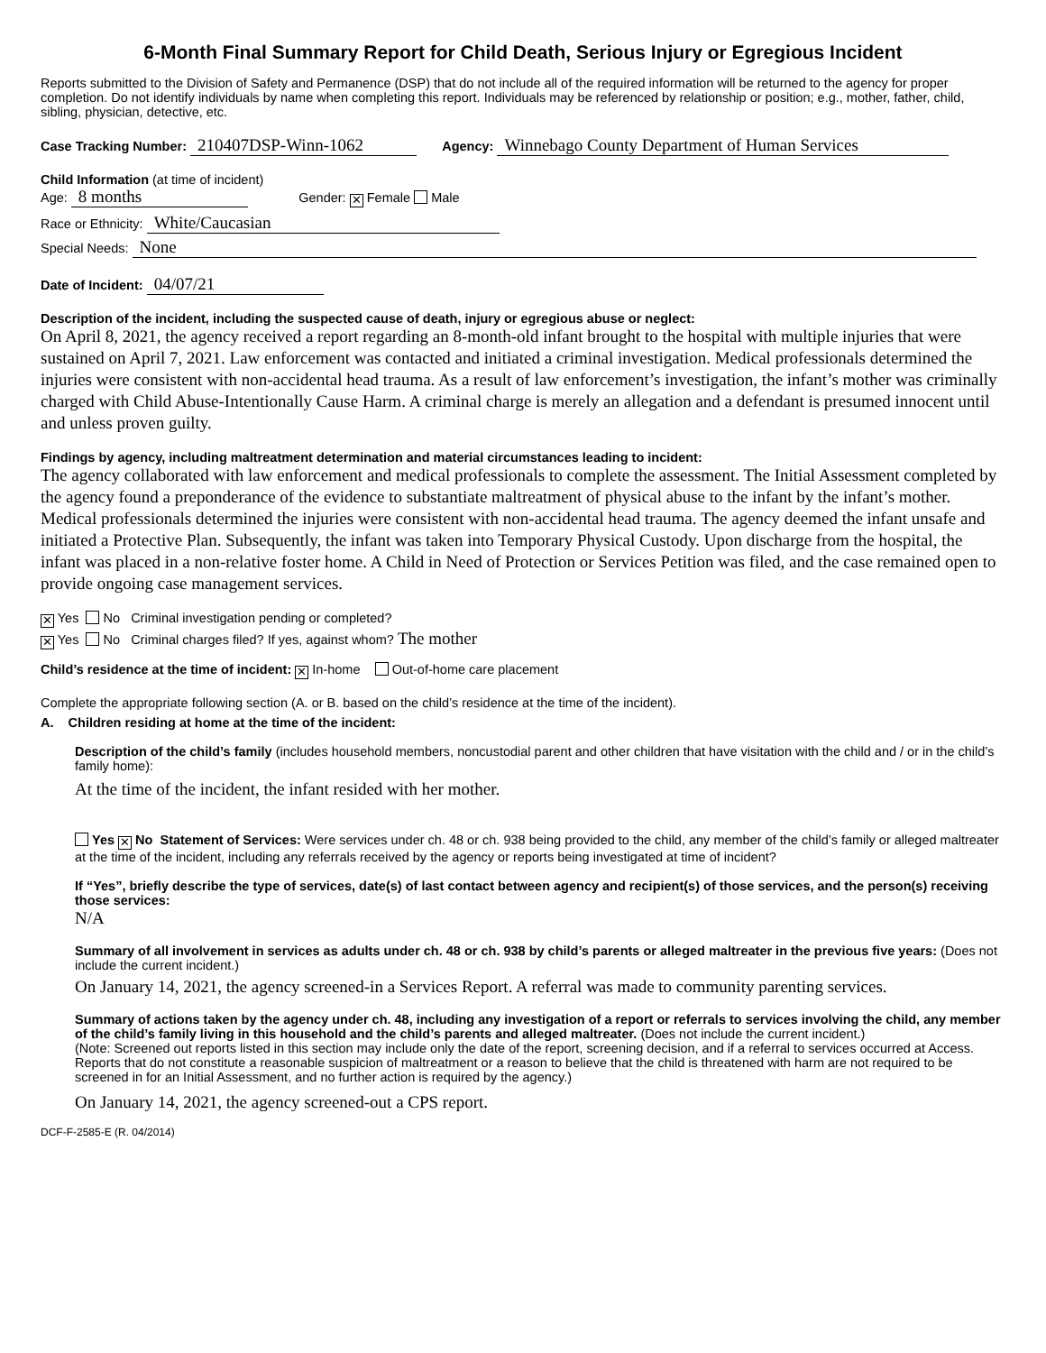6-Month Final Summary Report for Child Death, Serious Injury or Egregious Incident
Reports submitted to the Division of Safety and Permanence (DSP) that do not include all of the required information will be returned to the agency for proper completion. Do not identify individuals by name when completing this report. Individuals may be referenced by relationship or position; e.g., mother, father, child, sibling, physician, detective, etc.
Case Tracking Number: 210407DSP-Winn-1062 Agency: Winnebago County Department of Human Services
Child Information (at time of incident)
Age: 8 months Gender: ✕ Female Male
Race or Ethnicity: White/Caucasian
Special Needs: None
Date of Incident: 04/07/21
Description of the incident, including the suspected cause of death, injury or egregious abuse or neglect:
On April 8, 2021, the agency received a report regarding an 8-month-old infant brought to the hospital with multiple injuries that were sustained on April 7, 2021. Law enforcement was contacted and initiated a criminal investigation. Medical professionals determined the injuries were consistent with non-accidental head trauma. As a result of law enforcement’s investigation, the infant’s mother was criminally charged with Child Abuse-Intentionally Cause Harm. A criminal charge is merely an allegation and a defendant is presumed innocent until and unless proven guilty.
Findings by agency, including maltreatment determination and material circumstances leading to incident:
The agency collaborated with law enforcement and medical professionals to complete the assessment. The Initial Assessment completed by the agency found a preponderance of the evidence to substantiate maltreatment of physical abuse to the infant by the infant’s mother. Medical professionals determined the injuries were consistent with non-accidental head trauma. The agency deemed the infant unsafe and initiated a Protective Plan. Subsequently, the infant was taken into Temporary Physical Custody. Upon discharge from the hospital, the infant was placed in a non-relative foster home. A Child in Need of Protection or Services Petition was filed, and the case remained open to provide ongoing case management services.
✕ Yes No Criminal investigation pending or completed?
✕ Yes No Criminal charges filed? If yes, against whom? The mother
Child’s residence at the time of incident: ✕ In-home Out-of-home care placement
Complete the appropriate following section (A. or B. based on the child’s residence at the time of the incident).
A. Children residing at home at the time of the incident:
Description of the child’s family (includes household members, noncustodial parent and other children that have visitation with the child and / or in the child’s family home):
At the time of the incident, the infant resided with her mother.
Yes ✕ No Statement of Services: Were services under ch. 48 or ch. 938 being provided to the child, any member of the child’s family or alleged maltreater at the time of the incident, including any referrals received by the agency or reports being investigated at time of incident?
If “Yes”, briefly describe the type of services, date(s) of last contact between agency and recipient(s) of those services, and the person(s) receiving those services:
N/A
Summary of all involvement in services as adults under ch. 48 or ch. 938 by child’s parents or alleged maltreater in the previous five years: (Does not include the current incident.)
On January 14, 2021, the agency screened-in a Services Report. A referral was made to community parenting services.
Summary of actions taken by the agency under ch. 48, including any investigation of a report or referrals to services involving the child, any member of the child’s family living in this household and the child’s parents and alleged maltreater. (Does not include the current incident.)
(Note: Screened out reports listed in this section may include only the date of the report, screening decision, and if a referral to services occurred at Access. Reports that do not constitute a reasonable suspicion of maltreatment or a reason to believe that the child is threatened with harm are not required to be screened in for an Initial Assessment, and no further action is required by the agency.)
On January 14, 2021, the agency screened-out a CPS report.
DCF-F-2585-E (R. 04/2014)